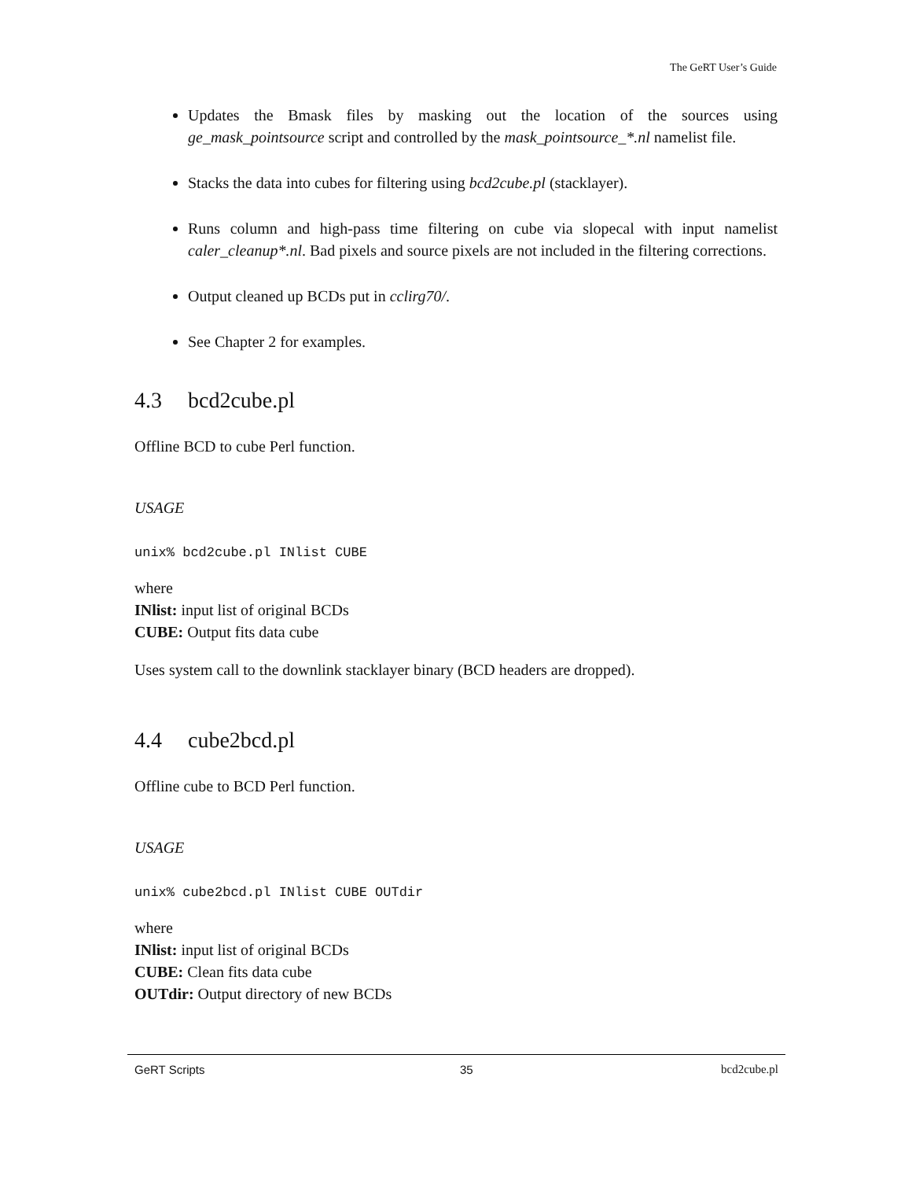The GeRT User’s Guide
Updates the Bmask files by masking out the location of the sources using ge_mask_pointsource script and controlled by the mask_pointsource_*.nl namelist file.
Stacks the data into cubes for filtering using bcd2cube.pl (stacklayer).
Runs column and high-pass time filtering on cube via slopecal with input namelist caler_cleanup*.nl. Bad pixels and source pixels are not included in the filtering corrections.
Output cleaned up BCDs put in cclirg70/.
See Chapter 2 for examples.
4.3 bcd2cube.pl
Offline BCD to cube Perl function.
USAGE
unix% bcd2cube.pl INlist CUBE
where
INlist: input list of original BCDs
CUBE: Output fits data cube
Uses system call to the downlink stacklayer binary (BCD headers are dropped).
4.4 cube2bcd.pl
Offline cube to BCD Perl function.
USAGE
unix% cube2bcd.pl INlist CUBE OUTdir
where
INlist: input list of original BCDs
CUBE: Clean fits data cube
OUTdir: Output directory of new BCDs
GeRT Scripts 35 bcd2cube.pl